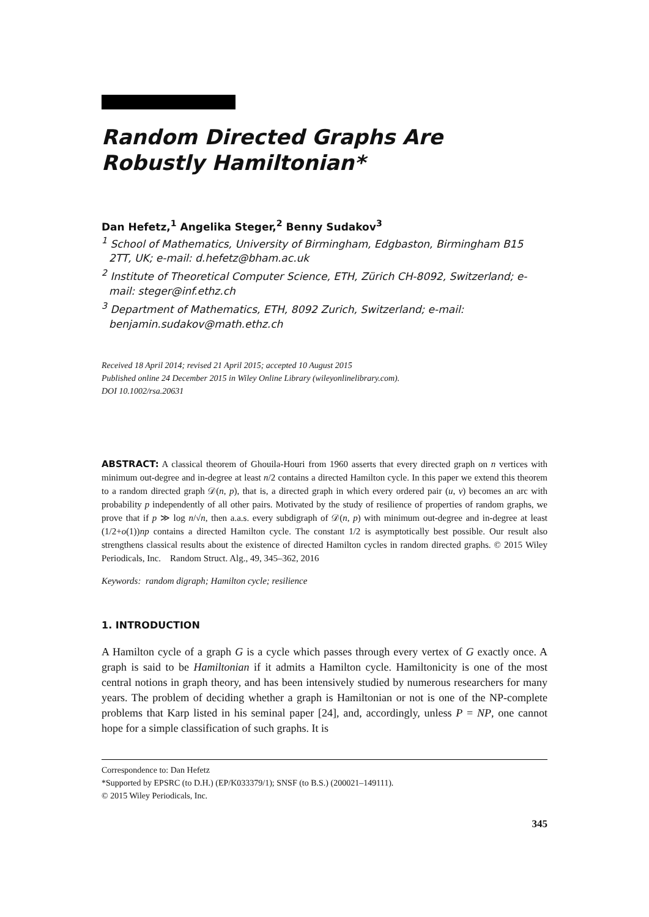Random Directed Graphs Are Robustly Hamiltonian*
Dan Hefetz,<sup>1</sup> Angelika Steger,<sup>2</sup> Benny Sudakov<sup>3</sup>
<sup>1</sup> School of Mathematics, University of Birmingham, Edgbaston, Birmingham B15 2TT, UK; e-mail: d.hefetz@bham.ac.uk
<sup>2</sup> Institute of Theoretical Computer Science, ETH, Zürich CH-8092, Switzerland; e-mail: steger@inf.ethz.ch
<sup>3</sup> Department of Mathematics, ETH, 8092 Zurich, Switzerland; e-mail: benjamin.sudakov@math.ethz.ch
Received 18 April 2014; revised 21 April 2015; accepted 10 August 2015
Published online 24 December 2015 in Wiley Online Library (wileyonlinelibrary.com).
DOI 10.1002/rsa.20631
ABSTRACT: A classical theorem of Ghouila-Houri from 1960 asserts that every directed graph on n vertices with minimum out-degree and in-degree at least n/2 contains a directed Hamilton cycle. In this paper we extend this theorem to a random directed graph 𝒟(n, p), that is, a directed graph in which every ordered pair (u, v) becomes an arc with probability p independently of all other pairs. Motivated by the study of resilience of properties of random graphs, we prove that if p ≫ log n/√n, then a.a.s. every subdigraph of 𝒟(n, p) with minimum out-degree and in-degree at least (1/2+o(1))np contains a directed Hamilton cycle. The constant 1/2 is asymptotically best possible. Our result also strengthens classical results about the existence of directed Hamilton cycles in random directed graphs. © 2015 Wiley Periodicals, Inc. Random Struct. Alg., 49, 345–362, 2016
Keywords: random digraph; Hamilton cycle; resilience
1. INTRODUCTION
A Hamilton cycle of a graph G is a cycle which passes through every vertex of G exactly once. A graph is said to be Hamiltonian if it admits a Hamilton cycle. Hamiltonicity is one of the most central notions in graph theory, and has been intensively studied by numerous researchers for many years. The problem of deciding whether a graph is Hamiltonian or not is one of the NP-complete problems that Karp listed in his seminal paper [24], and, accordingly, unless P = NP, one cannot hope for a simple classification of such graphs. It is
Correspondence to: Dan Hefetz
*Supported by EPSRC (to D.H.) (EP/K033379/1); SNSF (to B.S.) (200021–149111).
© 2015 Wiley Periodicals, Inc.
345